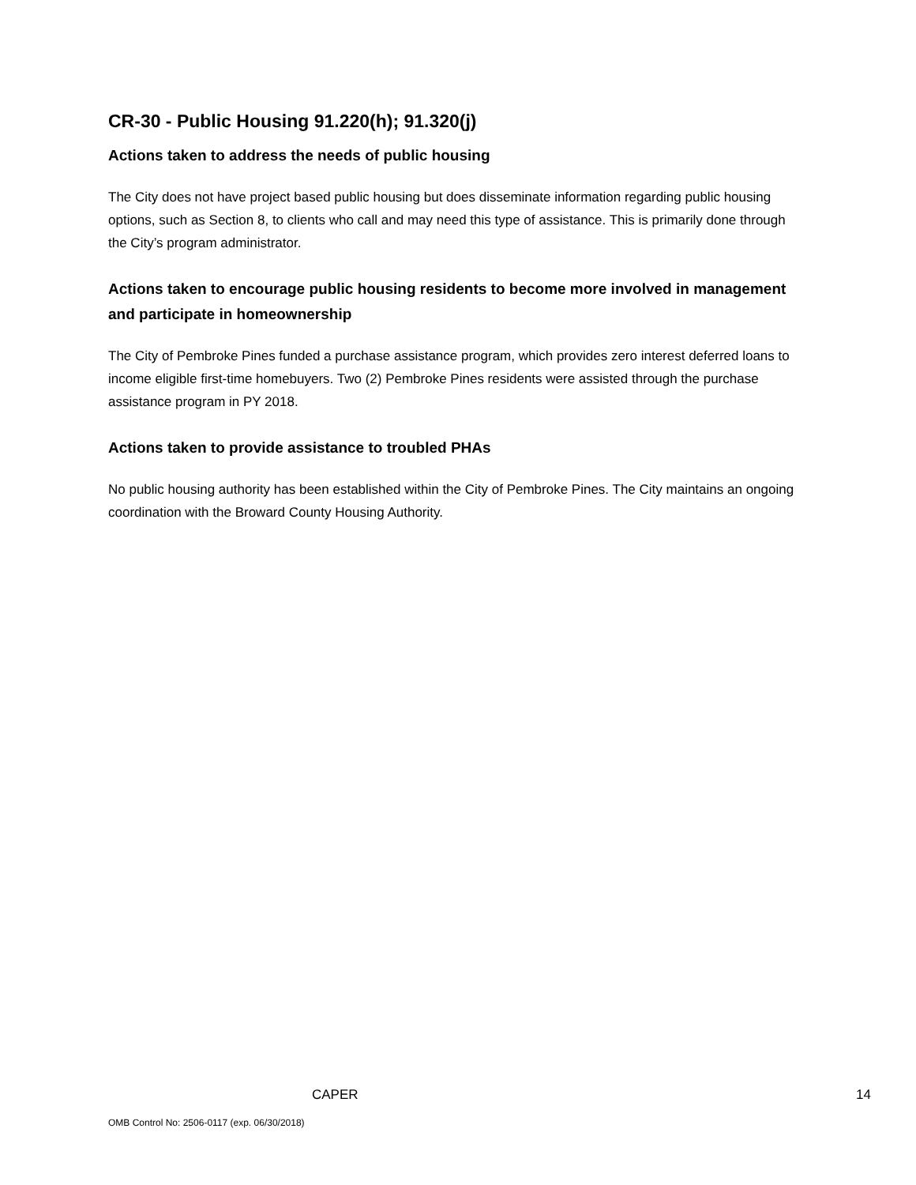CR-30 - Public Housing 91.220(h); 91.320(j)
Actions taken to address the needs of public housing
The City does not have project based public housing but does disseminate information regarding public housing options, such as Section 8, to clients who call and may need this type of assistance. This is primarily done through the City’s program administrator.
Actions taken to encourage public housing residents to become more involved in management and participate in homeownership
The City of Pembroke Pines funded a purchase assistance program, which provides zero interest deferred loans to income eligible first-time homebuyers. Two (2) Pembroke Pines residents were assisted through the purchase assistance program in PY 2018.
Actions taken to provide assistance to troubled PHAs
No public housing authority has been established within the City of Pembroke Pines. The City maintains an ongoing coordination with the Broward County Housing Authority.
CAPER 14
OMB Control No: 2506-0117 (exp. 06/30/2018)